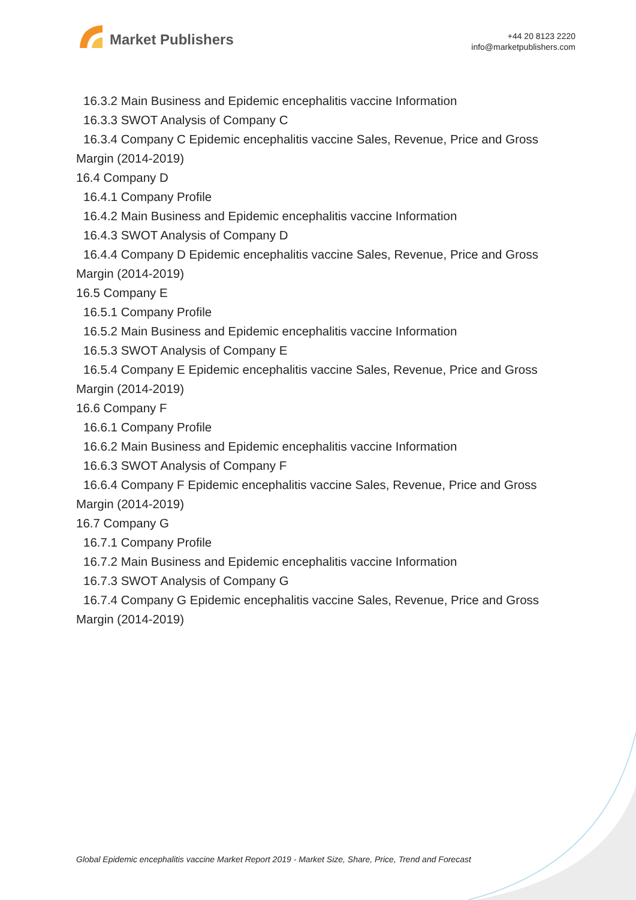Market Publishers
+44 20 8123 2220
info@marketpublishers.com
16.3.2 Main Business and Epidemic encephalitis vaccine Information
16.3.3 SWOT Analysis of Company C
16.3.4 Company C Epidemic encephalitis vaccine Sales, Revenue, Price and Gross Margin (2014-2019)
16.4 Company D
16.4.1 Company Profile
16.4.2 Main Business and Epidemic encephalitis vaccine Information
16.4.3 SWOT Analysis of Company D
16.4.4 Company D Epidemic encephalitis vaccine Sales, Revenue, Price and Gross Margin (2014-2019)
16.5 Company E
16.5.1 Company Profile
16.5.2 Main Business and Epidemic encephalitis vaccine Information
16.5.3 SWOT Analysis of Company E
16.5.4 Company E Epidemic encephalitis vaccine Sales, Revenue, Price and Gross Margin (2014-2019)
16.6 Company F
16.6.1 Company Profile
16.6.2 Main Business and Epidemic encephalitis vaccine Information
16.6.3 SWOT Analysis of Company F
16.6.4 Company F Epidemic encephalitis vaccine Sales, Revenue, Price and Gross Margin (2014-2019)
16.7 Company G
16.7.1 Company Profile
16.7.2 Main Business and Epidemic encephalitis vaccine Information
16.7.3 SWOT Analysis of Company G
16.7.4 Company G Epidemic encephalitis vaccine Sales, Revenue, Price and Gross Margin (2014-2019)
Global Epidemic encephalitis vaccine Market Report 2019 - Market Size, Share, Price, Trend and Forecast